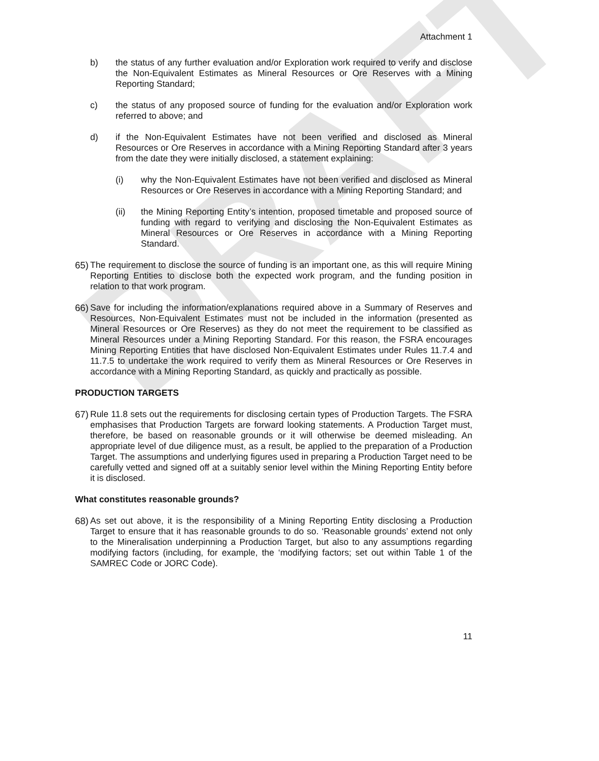DRAFT
Attachment 1
b) the status of any further evaluation and/or Exploration work required to verify and disclose the Non-Equivalent Estimates as Mineral Resources or Ore Reserves with a Mining Reporting Standard;
c) the status of any proposed source of funding for the evaluation and/or Exploration work referred to above; and
d) if the Non-Equivalent Estimates have not been verified and disclosed as Mineral Resources or Ore Reserves in accordance with a Mining Reporting Standard after 3 years from the date they were initially disclosed, a statement explaining:
(i) why the Non-Equivalent Estimates have not been verified and disclosed as Mineral Resources or Ore Reserves in accordance with a Mining Reporting Standard; and
(ii) the Mining Reporting Entity’s intention, proposed timetable and proposed source of funding with regard to verifying and disclosing the Non-Equivalent Estimates as Mineral Resources or Ore Reserves in accordance with a Mining Reporting Standard.
65)
The requirement to disclose the source of funding is an important one, as this will require Mining Reporting Entities to disclose both the expected work program, and the funding position in relation to that work program.
66)
Save for including the information/explanations required above in a Summary of Reserves and Resources, Non-Equivalent Estimates must not be included in the information (presented as Mineral Resources or Ore Reserves) as they do not meet the requirement to be classified as Mineral Resources under a Mining Reporting Standard. For this reason, the FSRA encourages Mining Reporting Entities that have disclosed Non-Equivalent Estimates under Rules 11.7.4 and 11.7.5 to undertake the work required to verify them as Mineral Resources or Ore Reserves in accordance with a Mining Reporting Standard, as quickly and practically as possible.
PRODUCTION TARGETS
67)
Rule 11.8 sets out the requirements for disclosing certain types of Production Targets. The FSRA emphasises that Production Targets are forward looking statements. A Production Target must, therefore, be based on reasonable grounds or it will otherwise be deemed misleading. An appropriate level of due diligence must, as a result, be applied to the preparation of a Production Target. The assumptions and underlying figures used in preparing a Production Target need to be carefully vetted and signed off at a suitably senior level within the Mining Reporting Entity before it is disclosed.
What constitutes reasonable grounds?
68)
As set out above, it is the responsibility of a Mining Reporting Entity disclosing a Production Target to ensure that it has reasonable grounds to do so. ‘Reasonable grounds’ extend not only to the Mineralisation underpinning a Production Target, but also to any assumptions regarding modifying factors (including, for example, the ‘modifying factors; set out within Table 1 of the SAMREC Code or JORC Code).
11